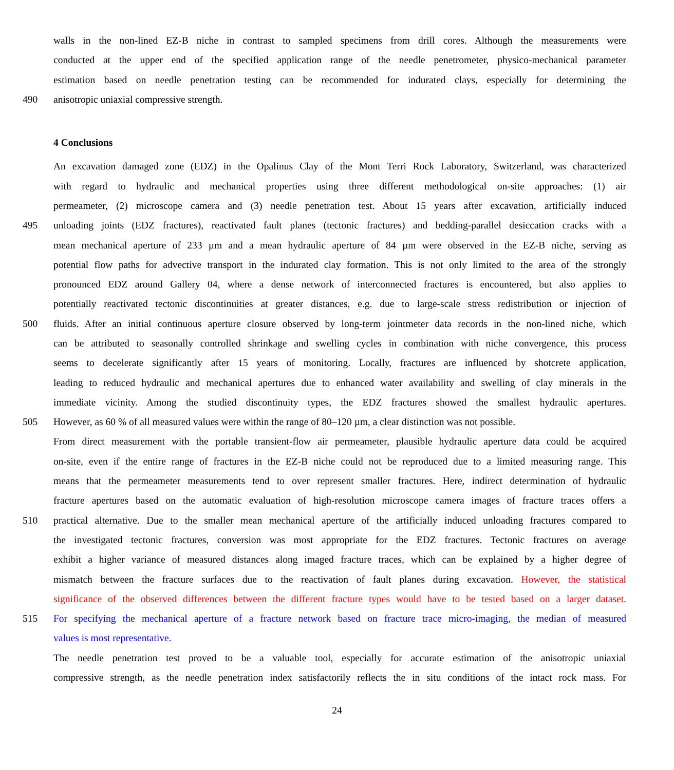walls in the non-lined EZ-B niche in contrast to sampled specimens from drill cores. Although the measurements were
conducted at the upper end of the specified application range of the needle penetrometer, physico-mechanical parameter
estimation based on needle penetration testing can be recommended for indurated clays, especially for determining the
490 anisotropic uniaxial compressive strength.
4 Conclusions
An excavation damaged zone (EDZ) in the Opalinus Clay of the Mont Terri Rock Laboratory, Switzerland, was characterized
with regard to hydraulic and mechanical properties using three different methodological on-site approaches: (1) air
permeameter, (2) microscope camera and (3) needle penetration test. About 15 years after excavation, artificially induced
495 unloading joints (EDZ fractures), reactivated fault planes (tectonic fractures) and bedding-parallel desiccation cracks with a
mean mechanical aperture of 233 µm and a mean hydraulic aperture of 84 µm were observed in the EZ-B niche, serving as
potential flow paths for advective transport in the indurated clay formation. This is not only limited to the area of the strongly
pronounced EDZ around Gallery 04, where a dense network of interconnected fractures is encountered, but also applies to
potentially reactivated tectonic discontinuities at greater distances, e.g. due to large-scale stress redistribution or injection of
500 fluids. After an initial continuous aperture closure observed by long-term jointmeter data records in the non-lined niche, which
can be attributed to seasonally controlled shrinkage and swelling cycles in combination with niche convergence, this process
seems to decelerate significantly after 15 years of monitoring. Locally, fractures are influenced by shotcrete application,
leading to reduced hydraulic and mechanical apertures due to enhanced water availability and swelling of clay minerals in the
immediate vicinity. Among the studied discontinuity types, the EDZ fractures showed the smallest hydraulic apertures.
505 However, as 60 % of all measured values were within the range of 80–120 µm, a clear distinction was not possible.
From direct measurement with the portable transient-flow air permeameter, plausible hydraulic aperture data could be acquired
on-site, even if the entire range of fractures in the EZ-B niche could not be reproduced due to a limited measuring range. This
means that the permeameter measurements tend to over represent smaller fractures. Here, indirect determination of hydraulic
fracture apertures based on the automatic evaluation of high-resolution microscope camera images of fracture traces offers a
510 practical alternative. Due to the smaller mean mechanical aperture of the artificially induced unloading fractures compared to
the investigated tectonic fractures, conversion was most appropriate for the EDZ fractures. Tectonic fractures on average
exhibit a higher variance of measured distances along imaged fracture traces, which can be explained by a higher degree of
mismatch between the fracture surfaces due to the reactivation of fault planes during excavation. However, the statistical
significance of the observed differences between the different fracture types would have to be tested based on a larger dataset.
515 For specifying the mechanical aperture of a fracture network based on fracture trace micro-imaging, the median of measured
values is most representative.
The needle penetration test proved to be a valuable tool, especially for accurate estimation of the anisotropic uniaxial
compressive strength, as the needle penetration index satisfactorily reflects the in situ conditions of the intact rock mass. For
24